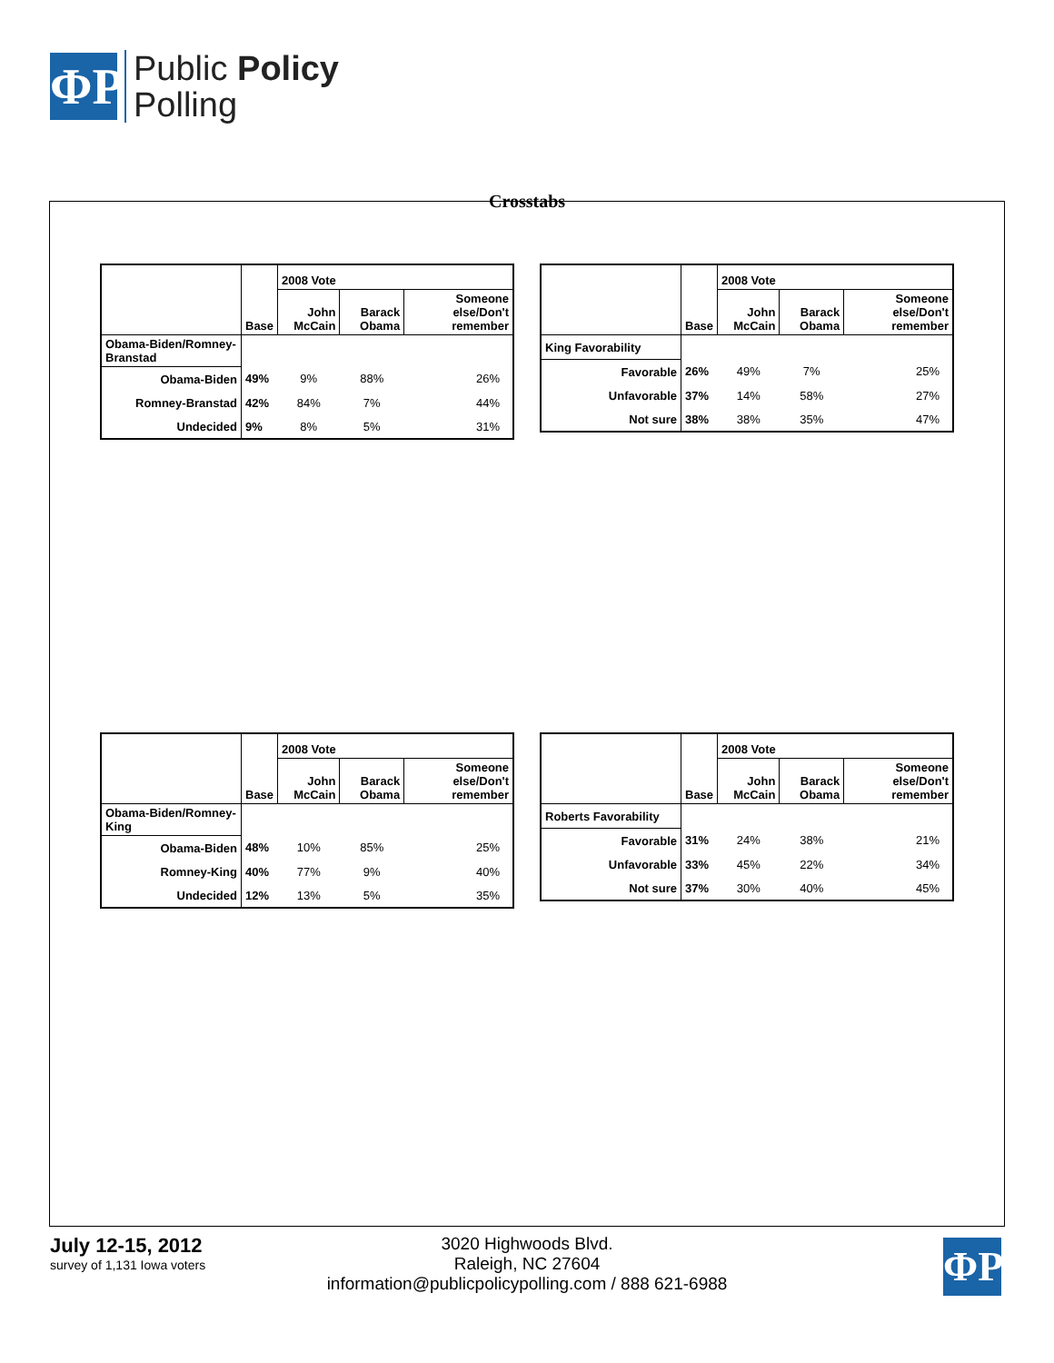ΦP
Public Policy
Polling
Crosstabs
| | Base | 2008 Vote | | |
| --- | --- | --- | --- | --- |
| | | John McCain | Barack Obama | Someone else/Don't remember |
| Obama-Biden/Romney-Branstad | | | | |
| Obama-Biden | 49% | 9% | 88% | 26% |
| Romney-Branstad | 42% | 84% | 7% | 44% |
| Undecided | 9% | 8% | 5% | 31% |
| | Base | 2008 Vote | | |
| --- | --- | --- | --- | --- |
| | | John McCain | Barack Obama | Someone else/Don't remember |
| King Favorability | | | | |
| Favorable | 26% | 49% | 7% | 25% |
| Unfavorable | 37% | 14% | 58% | 27% |
| Not sure | 38% | 38% | 35% | 47% |
| | Base | 2008 Vote | | |
| --- | --- | --- | --- | --- |
| | | John McCain | Barack Obama | Someone else/Don't remember |
| Obama-Biden/Romney-King | | | | |
| Obama-Biden | 48% | 10% | 85% | 25% |
| Romney-King | 40% | 77% | 9% | 40% |
| Undecided | 12% | 13% | 5% | 35% |
| | Base | 2008 Vote | | |
| --- | --- | --- | --- | --- |
| | | John McCain | Barack Obama | Someone else/Don't remember |
| Roberts Favorability | | | | |
| Favorable | 31% | 24% | 38% | 21% |
| Unfavorable | 33% | 45% | 22% | 34% |
| Not sure | 37% | 30% | 40% | 45% |
July 12-15, 2012
survey of 1,131 Iowa voters
3020 Highwoods Blvd.
Raleigh, NC 27604
information@publicpolicypolling.com / 888 621-6988
ΦP